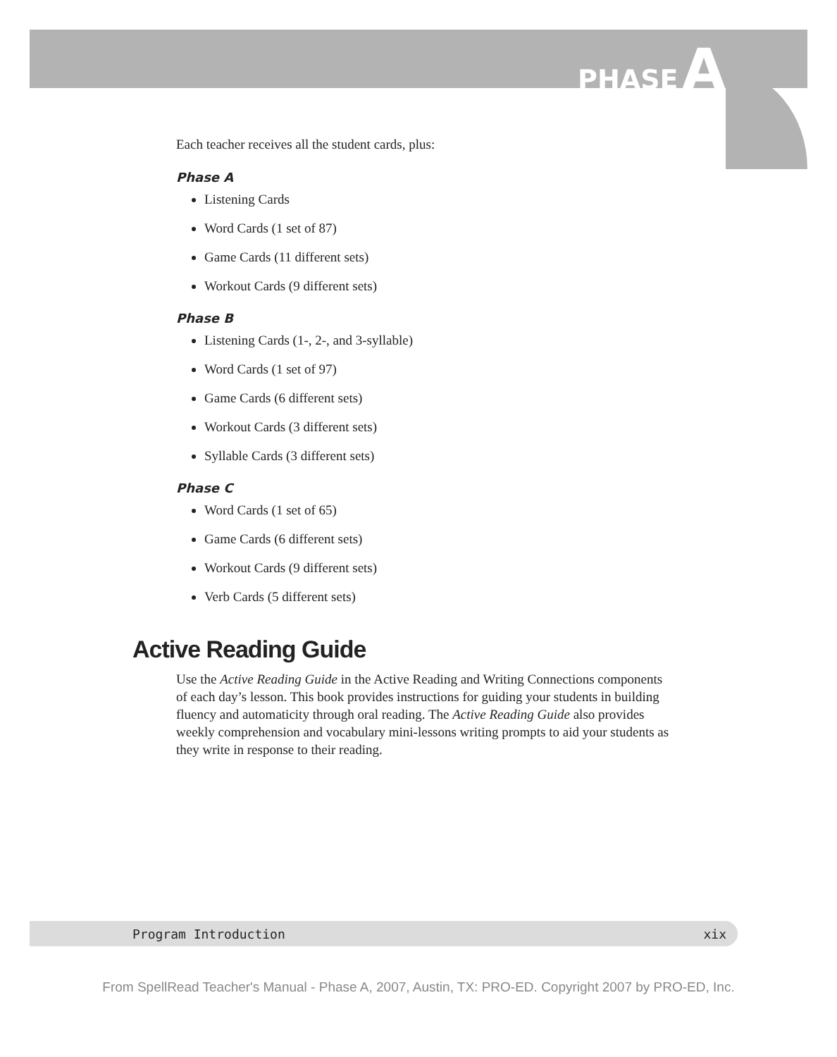PHASE A
Each teacher receives all the student cards, plus:
Phase A
Listening Cards
Word Cards (1 set of 87)
Game Cards (11 different sets)
Workout Cards (9 different sets)
Phase B
Listening Cards (1-, 2-, and 3-syllable)
Word Cards (1 set of 97)
Game Cards (6 different sets)
Workout Cards (3 different sets)
Syllable Cards (3 different sets)
Phase C
Word Cards (1 set of 65)
Game Cards (6 different sets)
Workout Cards (9 different sets)
Verb Cards (5 different sets)
Active Reading Guide
Use the Active Reading Guide in the Active Reading and Writing Connections components of each day’s lesson. This book provides instructions for guiding your students in building fluency and automaticity through oral reading. The Active Reading Guide also provides weekly comprehension and vocabulary mini-lessons writing prompts to aid your students as they write in response to their reading.
Program Introduction xix
From SpellRead Teacher's Manual - Phase A, 2007, Austin, TX: PRO-ED. Copyright 2007 by PRO-ED, Inc.